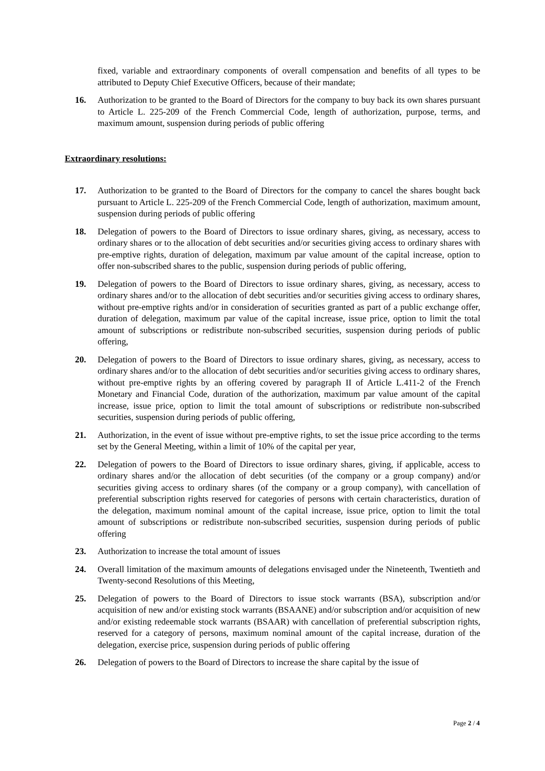fixed, variable and extraordinary components of overall compensation and benefits of all types to be attributed to Deputy Chief Executive Officers, because of their mandate;
16. Authorization to be granted to the Board of Directors for the company to buy back its own shares pursuant to Article L. 225-209 of the French Commercial Code, length of authorization, purpose, terms, and maximum amount, suspension during periods of public offering
Extraordinary resolutions:
17. Authorization to be granted to the Board of Directors for the company to cancel the shares bought back pursuant to Article L. 225-209 of the French Commercial Code, length of authorization, maximum amount, suspension during periods of public offering
18. Delegation of powers to the Board of Directors to issue ordinary shares, giving, as necessary, access to ordinary shares or to the allocation of debt securities and/or securities giving access to ordinary shares with pre-emptive rights, duration of delegation, maximum par value amount of the capital increase, option to offer non-subscribed shares to the public, suspension during periods of public offering,
19. Delegation of powers to the Board of Directors to issue ordinary shares, giving, as necessary, access to ordinary shares and/or to the allocation of debt securities and/or securities giving access to ordinary shares, without pre-emptive rights and/or in consideration of securities granted as part of a public exchange offer, duration of delegation, maximum par value of the capital increase, issue price, option to limit the total amount of subscriptions or redistribute non-subscribed securities, suspension during periods of public offering,
20. Delegation of powers to the Board of Directors to issue ordinary shares, giving, as necessary, access to ordinary shares and/or to the allocation of debt securities and/or securities giving access to ordinary shares, without pre-emptive rights by an offering covered by paragraph II of Article L.411-2 of the French Monetary and Financial Code, duration of the authorization, maximum par value amount of the capital increase, issue price, option to limit the total amount of subscriptions or redistribute non-subscribed securities, suspension during periods of public offering,
21. Authorization, in the event of issue without pre-emptive rights, to set the issue price according to the terms set by the General Meeting, within a limit of 10% of the capital per year,
22. Delegation of powers to the Board of Directors to issue ordinary shares, giving, if applicable, access to ordinary shares and/or the allocation of debt securities (of the company or a group company) and/or securities giving access to ordinary shares (of the company or a group company), with cancellation of preferential subscription rights reserved for categories of persons with certain characteristics, duration of the delegation, maximum nominal amount of the capital increase, issue price, option to limit the total amount of subscriptions or redistribute non-subscribed securities, suspension during periods of public offering
23. Authorization to increase the total amount of issues
24. Overall limitation of the maximum amounts of delegations envisaged under the Nineteenth, Twentieth and Twenty-second Resolutions of this Meeting,
25. Delegation of powers to the Board of Directors to issue stock warrants (BSA), subscription and/or acquisition of new and/or existing stock warrants (BSAANE) and/or subscription and/or acquisition of new and/or existing redeemable stock warrants (BSAAR) with cancellation of preferential subscription rights, reserved for a category of persons, maximum nominal amount of the capital increase, duration of the delegation, exercise price, suspension during periods of public offering
26. Delegation of powers to the Board of Directors to increase the share capital by the issue of
Page 2 / 4